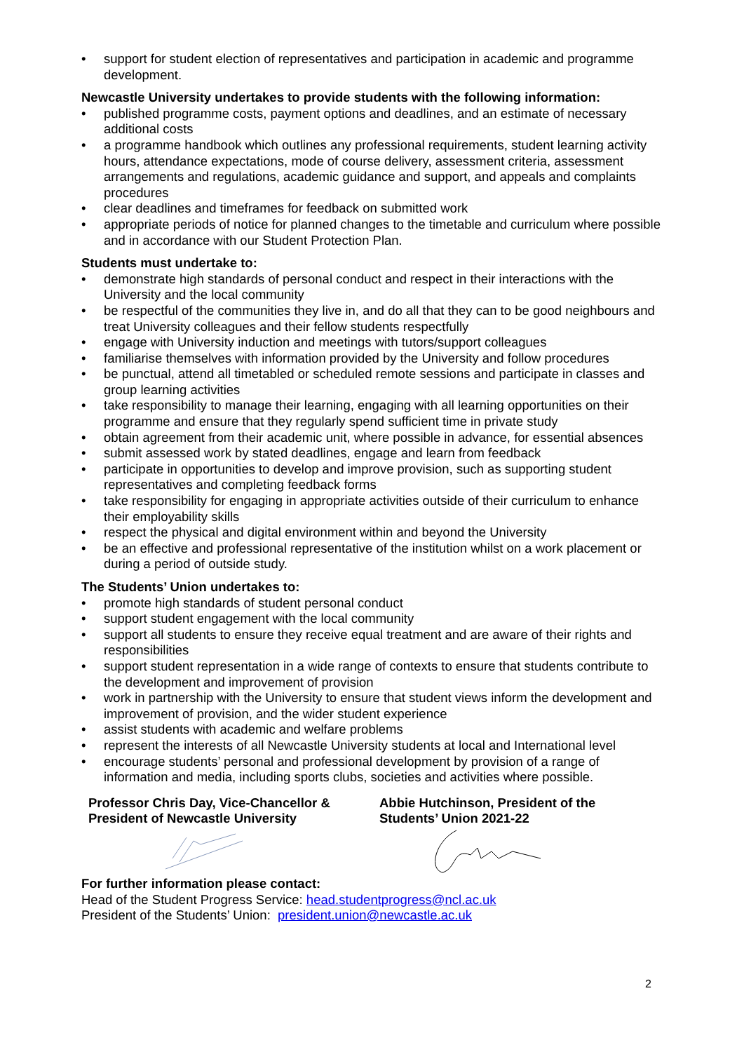• support for student election of representatives and participation in academic and programme development.
Newcastle University undertakes to provide students with the following information:
• published programme costs, payment options and deadlines, and an estimate of necessary additional costs
• a programme handbook which outlines any professional requirements, student learning activity hours, attendance expectations, mode of course delivery, assessment criteria, assessment arrangements and regulations, academic guidance and support, and appeals and complaints procedures
• clear deadlines and timeframes for feedback on submitted work
• appropriate periods of notice for planned changes to the timetable and curriculum where possible and in accordance with our Student Protection Plan.
Students must undertake to:
• demonstrate high standards of personal conduct and respect in their interactions with the University and the local community
• be respectful of the communities they live in, and do all that they can to be good neighbours and treat University colleagues and their fellow students respectfully
• engage with University induction and meetings with tutors/support colleagues
• familiarise themselves with information provided by the University and follow procedures
• be punctual, attend all timetabled or scheduled remote sessions and participate in classes and group learning activities
• take responsibility to manage their learning, engaging with all learning opportunities on their programme and ensure that they regularly spend sufficient time in private study
• obtain agreement from their academic unit, where possible in advance, for essential absences
• submit assessed work by stated deadlines, engage and learn from feedback
• participate in opportunities to develop and improve provision, such as supporting student representatives and completing feedback forms
• take responsibility for engaging in appropriate activities outside of their curriculum to enhance their employability skills
• respect the physical and digital environment within and beyond the University
• be an effective and professional representative of the institution whilst on a work placement or during a period of outside study.
The Students’ Union undertakes to:
• promote high standards of student personal conduct
• support student engagement with the local community
• support all students to ensure they receive equal treatment and are aware of their rights and responsibilities
• support student representation in a wide range of contexts to ensure that students contribute to the development and improvement of provision
• work in partnership with the University to ensure that student views inform the development and improvement of provision, and the wider student experience
• assist students with academic and welfare problems
• represent the interests of all Newcastle University students at local and International level
• encourage students’ personal and professional development by provision of a range of information and media, including sports clubs, societies and activities where possible.
Professor Chris Day, Vice-Chancellor &
President of Newcastle University
Abbie Hutchinson, President of the
Students’ Union 2021-22
For further information please contact:
Head of the Student Progress Service: head.studentprogress@ncl.ac.uk
President of the Students’ Union: president.union@newcastle.ac.uk
2